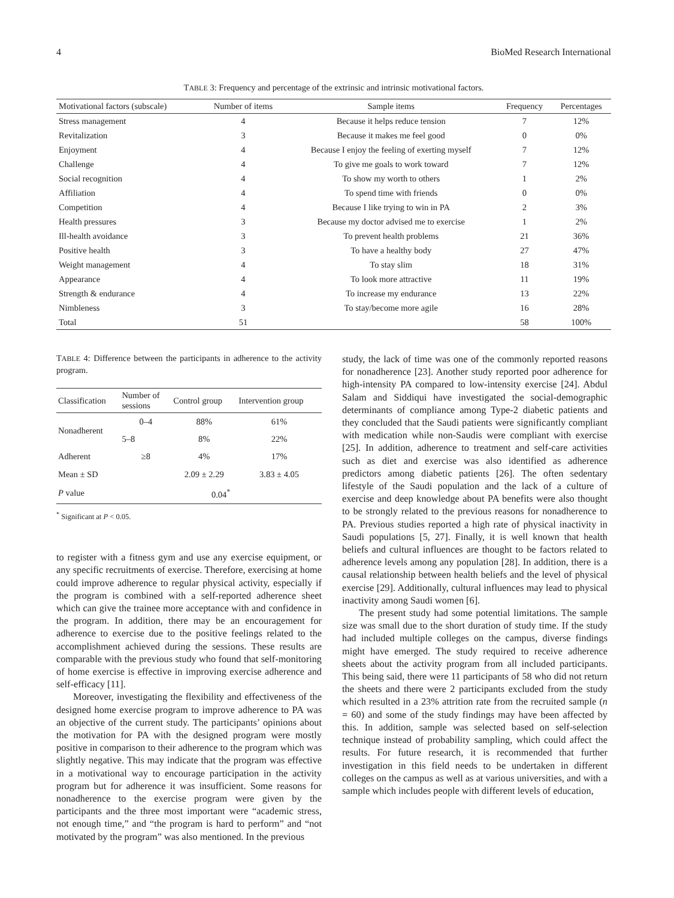4 BioMed Research International
TABLE 3: Frequency and percentage of the extrinsic and intrinsic motivational factors.
| Motivational factors (subscale) | Number of items | Sample items | Frequency | Percentages |
| --- | --- | --- | --- | --- |
| Stress management | 4 | Because it helps reduce tension | 7 | 12% |
| Revitalization | 3 | Because it makes me feel good | 0 | 0% |
| Enjoyment | 4 | Because I enjoy the feeling of exerting myself | 7 | 12% |
| Challenge | 4 | To give me goals to work toward | 7 | 12% |
| Social recognition | 4 | To show my worth to others | 1 | 2% |
| Affiliation | 4 | To spend time with friends | 0 | 0% |
| Competition | 4 | Because I like trying to win in PA | 2 | 3% |
| Health pressures | 3 | Because my doctor advised me to exercise | 1 | 2% |
| Ill-health avoidance | 3 | To prevent health problems | 21 | 36% |
| Positive health | 3 | To have a healthy body | 27 | 47% |
| Weight management | 4 | To stay slim | 18 | 31% |
| Appearance | 4 | To look more attractive | 11 | 19% |
| Strength & endurance | 4 | To increase my endurance | 13 | 22% |
| Nimbleness | 3 | To stay/become more agile | 16 | 28% |
| Total | 51 | | 58 | 100% |
TABLE 4: Difference between the participants in adherence to the activity program.
| Classification | Number of sessions | Control group | Intervention group |
| --- | --- | --- | --- |
| Nonadherent | 0–4 | 88% | 61% |
| | 5–8 | 8% | 22% |
| Adherent | ≥8 | 4% | 17% |
| Mean ± SD | | 2.09 ± 2.29 | 3.83 ± 4.05 |
| P value | 0.04<sup>*</sup> | | |
<sup>*</sup> Significant at P < 0.05.
to register with a fitness gym and use any exercise equipment, or any specific recruitments of exercise. Therefore, exercising at home could improve adherence to regular physical activity, especially if the program is combined with a self-reported adherence sheet which can give the trainee more acceptance with and confidence in the program. In addition, there may be an encouragement for adherence to exercise due to the positive feelings related to the accomplishment achieved during the sessions. These results are comparable with the previous study who found that self-monitoring of home exercise is effective in improving exercise adherence and self-efficacy [11].
Moreover, investigating the flexibility and effectiveness of the designed home exercise program to improve adherence to PA was an objective of the current study. The participants’ opinions about the motivation for PA with the designed program were mostly positive in comparison to their adherence to the program which was slightly negative. This may indicate that the program was effective in a motivational way to encourage participation in the activity program but for adherence it was insufficient. Some reasons for nonadherence to the exercise program were given by the participants and the three most important were “academic stress, not enough time,” and “the program is hard to perform” and “not motivated by the program” was also mentioned. In the previous
study, the lack of time was one of the commonly reported reasons for nonadherence [23]. Another study reported poor adherence for high-intensity PA compared to low-intensity exercise [24]. Abdul Salam and Siddiqui have investigated the social-demographic determinants of compliance among Type-2 diabetic patients and they concluded that the Saudi patients were significantly compliant with medication while non-Saudis were compliant with exercise [25]. In addition, adherence to treatment and self-care activities such as diet and exercise was also identified as adherence predictors among diabetic patients [26]. The often sedentary lifestyle of the Saudi population and the lack of a culture of exercise and deep knowledge about PA benefits were also thought to be strongly related to the previous reasons for nonadherence to PA. Previous studies reported a high rate of physical inactivity in Saudi populations [5, 27]. Finally, it is well known that health beliefs and cultural influences are thought to be factors related to adherence levels among any population [28]. In addition, there is a causal relationship between health beliefs and the level of physical exercise [29]. Additionally, cultural influences may lead to physical inactivity among Saudi women [6].
The present study had some potential limitations. The sample size was small due to the short duration of study time. If the study had included multiple colleges on the campus, diverse findings might have emerged. The study required to receive adherence sheets about the activity program from all included participants. This being said, there were 11 participants of 58 who did not return the sheets and there were 2 participants excluded from the study which resulted in a 23% attrition rate from the recruited sample (n = 60) and some of the study findings may have been affected by this. In addition, sample was selected based on self-selection technique instead of probability sampling, which could affect the results. For future research, it is recommended that further investigation in this field needs to be undertaken in different colleges on the campus as well as at various universities, and with a sample which includes people with different levels of education,